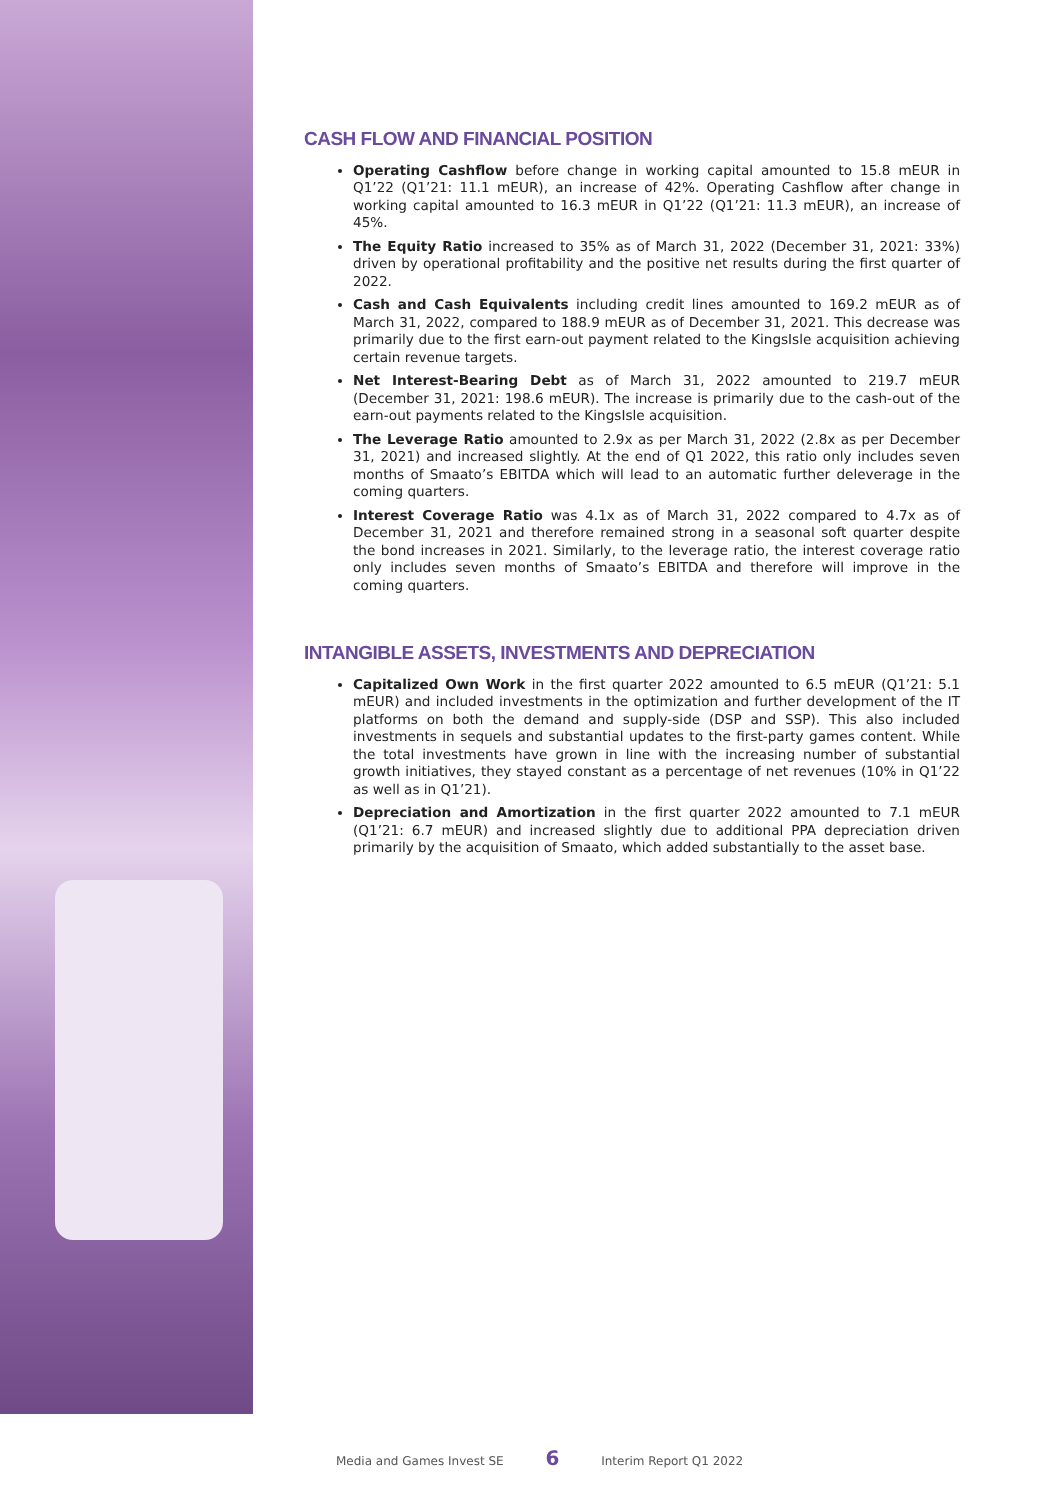CASH FLOW AND FINANCIAL POSITION
Operating Cashflow before change in working capital amounted to 15.8 mEUR in Q1’22 (Q1’21: 11.1 mEUR), an increase of 42%. Operating Cashflow after change in working capital amounted to 16.3 mEUR in Q1’22 (Q1’21: 11.3 mEUR), an increase of 45%.
The Equity Ratio increased to 35% as of March 31, 2022 (December 31, 2021: 33%) driven by operational profitability and the positive net results during the first quarter of 2022.
Cash and Cash Equivalents including credit lines amounted to 169.2 mEUR as of March 31, 2022, compared to 188.9 mEUR as of December 31, 2021. This decrease was primarily due to the first earn-out payment related to the KingsIsle acquisition achieving certain revenue targets.
Net Interest-Bearing Debt as of March 31, 2022 amounted to 219.7 mEUR (December 31, 2021: 198.6 mEUR). The increase is primarily due to the cash-out of the earn-out payments related to the KingsIsle acquisition.
The Leverage Ratio amounted to 2.9x as per March 31, 2022 (2.8x as per December 31, 2021) and increased slightly. At the end of Q1 2022, this ratio only includes seven months of Smaato’s EBITDA which will lead to an automatic further deleverage in the coming quarters.
Interest Coverage Ratio was 4.1x as of March 31, 2022 compared to 4.7x as of December 31, 2021 and therefore remained strong in a seasonal soft quarter despite the bond increases in 2021. Similarly, to the leverage ratio, the interest coverage ratio only includes seven months of Smaato’s EBITDA and therefore will improve in the coming quarters.
INTANGIBLE ASSETS, INVESTMENTS AND DEPRECIATION
Capitalized Own Work in the first quarter 2022 amounted to 6.5 mEUR (Q1’21: 5.1 mEUR) and included investments in the optimization and further development of the IT platforms on both the demand and supply-side (DSP and SSP). This also included investments in sequels and substantial updates to the first-party games content. While the total investments have grown in line with the increasing number of substantial growth initiatives, they stayed constant as a percentage of net revenues (10% in Q1’22 as well as in Q1’21).
Depreciation and Amortization in the first quarter 2022 amounted to 7.1 mEUR (Q1’21: 6.7 mEUR) and increased slightly due to additional PPA depreciation driven primarily by the acquisition of Smaato, which added substantially to the asset base.
Media and Games Invest SE 6 Interim Report Q1 2022